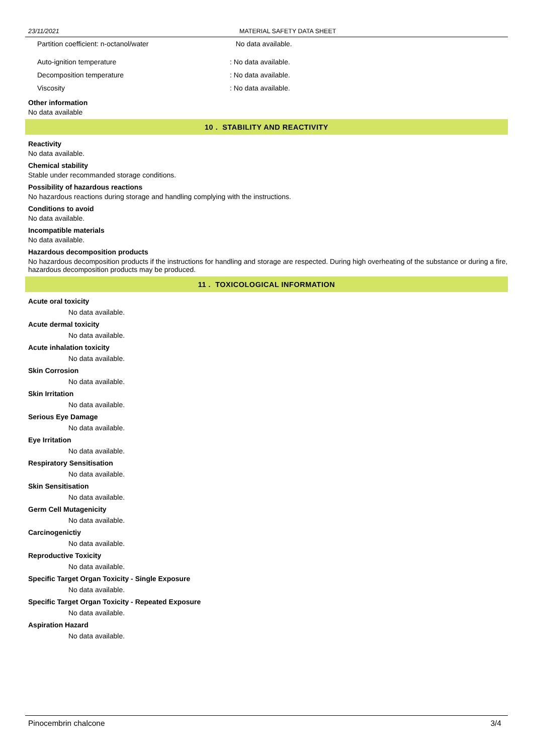23/11/2021 MATERIAL SAFETY DATA SHEET
Partition coefficient: n-octanol/water No data available.
Auto-ignition temperature: No data available.
Decomposition temperature: No data available.
Viscosity: No data available.
Other information
No data available
10 . STABILITY AND REACTIVITY
Reactivity
No data available.
Chemical stability
Stable under recommanded storage conditions.
Possibility of hazardous reactions
No hazardous reactions during storage and handling complying with the instructions.
Conditions to avoid
No data available.
Incompatible materials
No data available.
Hazardous decomposition products
No hazardous decomposition products if the instructions for handling and storage are respected. During high overheating of the substance or during a fire, hazardous decomposition products may be produced.
11 . TOXICOLOGICAL INFORMATION
Acute oral toxicity
No data available.
Acute dermal toxicity
No data available.
Acute inhalation toxicity
No data available.
Skin Corrosion
No data available.
Skin Irritation
No data available.
Serious Eye Damage
No data available.
Eye Irritation
No data available.
Respiratory Sensitisation
No data available.
Skin Sensitisation
No data available.
Germ Cell Mutagenicity
No data available.
Carcinogenictiy
No data available.
Reproductive Toxicity
No data available.
Specific Target Organ Toxicity - Single Exposure
No data available.
Specific Target Organ Toxicity - Repeated Exposure
No data available.
Aspiration Hazard
No data available.
Pinocembrin chalcone 3/4